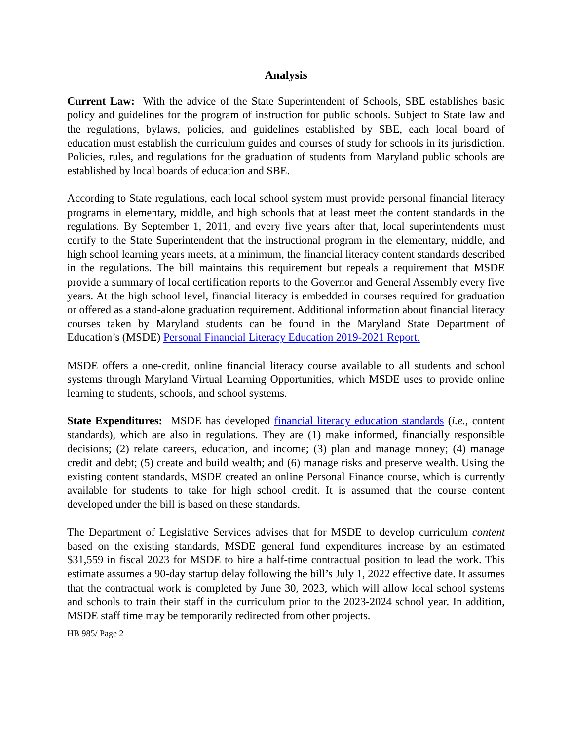Analysis
Current Law: With the advice of the State Superintendent of Schools, SBE establishes basic policy and guidelines for the program of instruction for public schools. Subject to State law and the regulations, bylaws, policies, and guidelines established by SBE, each local board of education must establish the curriculum guides and courses of study for schools in its jurisdiction. Policies, rules, and regulations for the graduation of students from Maryland public schools are established by local boards of education and SBE.
According to State regulations, each local school system must provide personal financial literacy programs in elementary, middle, and high schools that at least meet the content standards in the regulations. By September 1, 2011, and every five years after that, local superintendents must certify to the State Superintendent that the instructional program in the elementary, middle, and high school learning years meets, at a minimum, the financial literacy content standards described in the regulations. The bill maintains this requirement but repeals a requirement that MSDE provide a summary of local certification reports to the Governor and General Assembly every five years. At the high school level, financial literacy is embedded in courses required for graduation or offered as a stand-alone graduation requirement. Additional information about financial literacy courses taken by Maryland students can be found in the Maryland State Department of Education’s (MSDE) Personal Financial Literacy Education 2019-2021 Report.
MSDE offers a one-credit, online financial literacy course available to all students and school systems through Maryland Virtual Learning Opportunities, which MSDE uses to provide online learning to students, schools, and school systems.
State Expenditures: MSDE has developed financial literacy education standards (i.e., content standards), which are also in regulations. They are (1) make informed, financially responsible decisions; (2) relate careers, education, and income; (3) plan and manage money; (4) manage credit and debt; (5) create and build wealth; and (6) manage risks and preserve wealth. Using the existing content standards, MSDE created an online Personal Finance course, which is currently available for students to take for high school credit. It is assumed that the course content developed under the bill is based on these standards.
The Department of Legislative Services advises that for MSDE to develop curriculum content based on the existing standards, MSDE general fund expenditures increase by an estimated $31,559 in fiscal 2023 for MSDE to hire a half-time contractual position to lead the work. This estimate assumes a 90-day startup delay following the bill’s July 1, 2022 effective date. It assumes that the contractual work is completed by June 30, 2023, which will allow local school systems and schools to train their staff in the curriculum prior to the 2023-2024 school year. In addition, MSDE staff time may be temporarily redirected from other projects.
HB 985/ Page 2